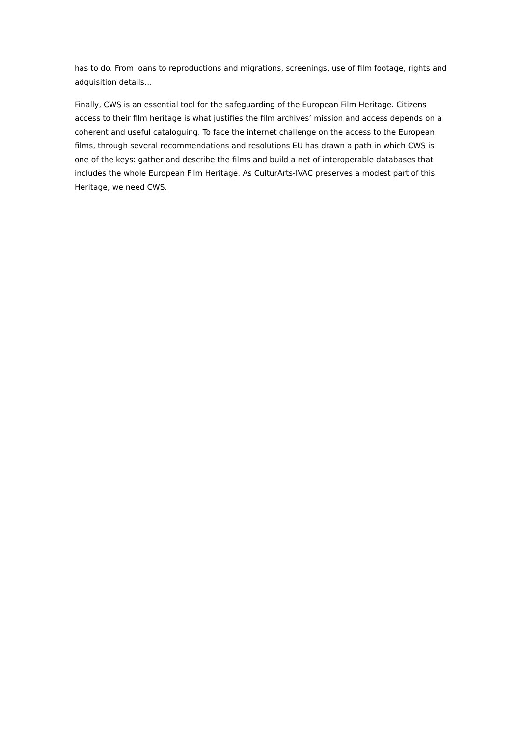has to do. From loans to reproductions and migrations, screenings, use of film footage, rights and adquisition details…
Finally, CWS is an essential tool for the safeguarding of the European Film Heritage. Citizens access to their film heritage is what justifies the film archives’ mission and access depends on a coherent and useful cataloguing. To face the internet challenge on the access to the European films, through several recommendations and resolutions EU has drawn a path in which CWS is one of the keys: gather and describe the films and build a net of interoperable databases that includes the whole European Film Heritage. As CulturArts-IVAC preserves a modest part of this Heritage, we need CWS.